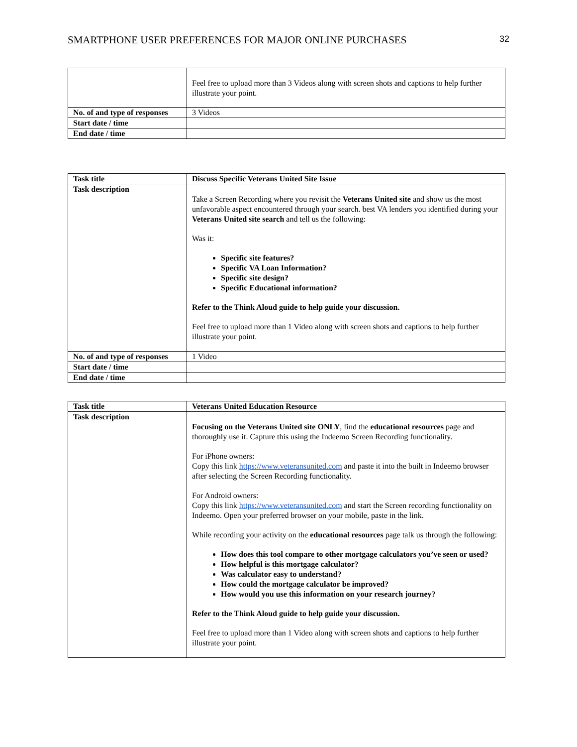SMARTPHONE USER PREFERENCES FOR MAJOR ONLINE PURCHASES 32
| | Feel free to upload more than 3 Videos along with screen shots and captions to help further illustrate your point. |
| No. of and type of responses | 3 Videos |
| Start date / time | |
| End date / time | |
| Task title | Discuss Specific Veterans United Site Issue |
| Task description | Take a Screen Recording where you revisit the Veterans United site and show us the most unfavorable aspect encountered through your search. best VA lenders you identified during your Veterans United site search and tell us the following: Was it: Specific site features? Specific VA Loan Information? Specific site design? Specific Educational information? Refer to the Think Aloud guide to help guide your discussion. Feel free to upload more than 1 Video along with screen shots and captions to help further illustrate your point. |
| No. of and type of responses | 1 Video |
| Start date / time | |
| End date / time | |
| Task title | Veterans United Education Resource |
| Task description | Focusing on the Veterans United site ONLY , find the educational resources page and thoroughly use it. Capture this using the Indeemo Screen Recording functionality. For iPhone owners: Copy this link https://www.veteransunited.com and paste it into the built in Indeemo browser after selecting the Screen Recording functionality. For Android owners: Copy this link https://www.veteransunited.com and start the Screen recording functionality on Indeemo. Open your preferred browser on your mobile, paste in the link. While recording your activity on the educational resources page talk us through the following: How does this tool compare to other mortgage calculators you’ve seen or used? How helpful is this mortgage calculator? Was calculator easy to understand? How could the mortgage calculator be improved? How would you use this information on your research journey? Refer to the Think Aloud guide to help guide your discussion. Feel free to upload more than 1 Video along with screen shots and captions to help further illustrate your point. |